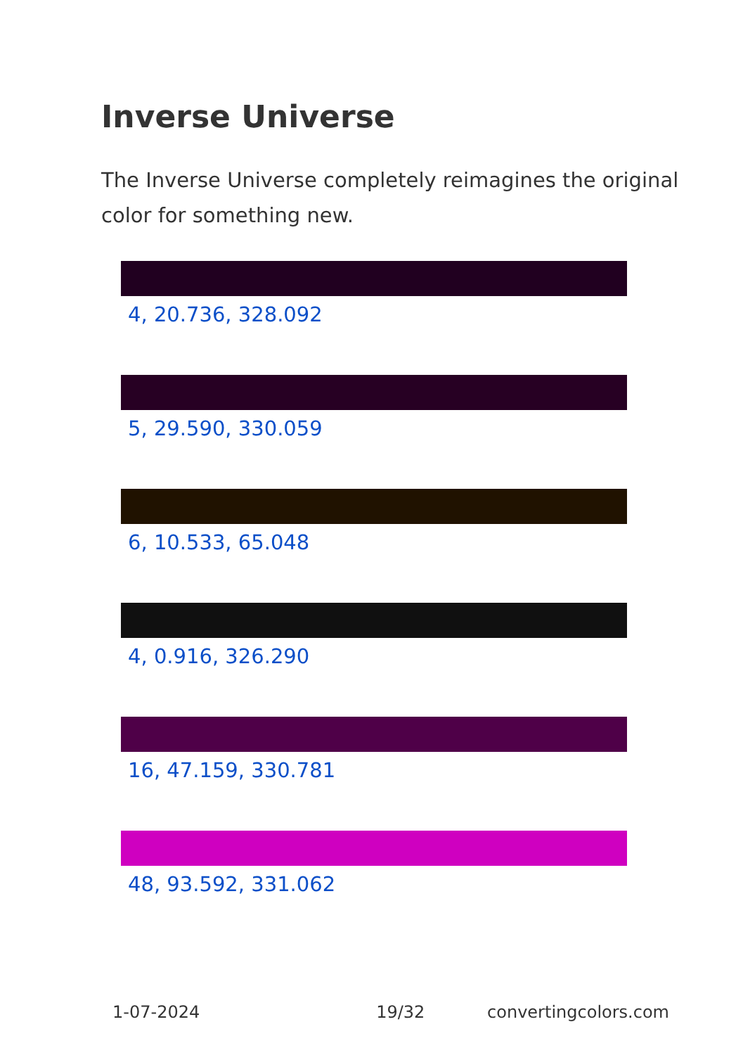Inverse Universe
The Inverse Universe completely reimagines the original color for something new.
4, 20.736, 328.092
5, 29.590, 330.059
6, 10.533, 65.048
4, 0.916, 326.290
16, 47.159, 330.781
48, 93.592, 331.062
1-07-2024 19/32 convertingcolors.com